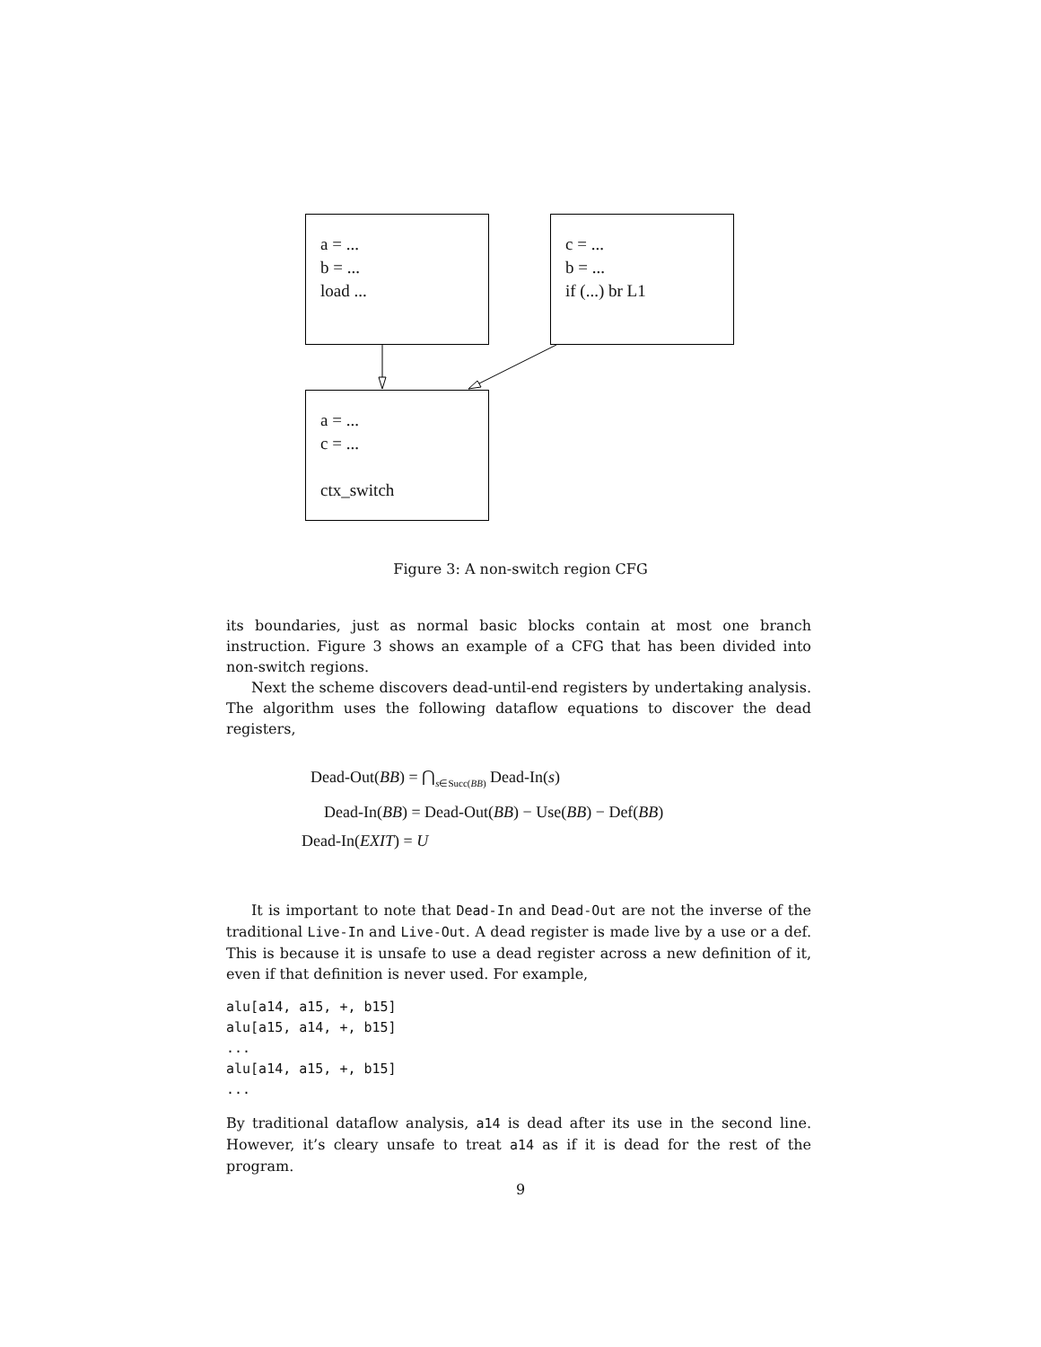a = ...
b = ...
load ...
c = ...
b = ...
if (...) br L1
a = ...
c = ...
ctx_switch
Figure 3: A non-switch region CFG
its boundaries, just as normal basic blocks contain at most one branch instruction. Figure 3 shows an example of a CFG that has been divided into non-switch regions.
Next the scheme discovers dead-until-end registers by undertaking analysis. The algorithm uses the following dataflow equations to discover the dead registers,
Dead-Out(BB) = ⋂<sub>s∈Succ(BB)</sub> Dead-In(s)
Dead-In(BB) = Dead-Out(BB) − Use(BB) − Def(BB)
Dead-In(EXIT) = U
It is important to note that Dead-In and Dead-Out are not the inverse of the traditional Live-In and Live-Out. A dead register is made live by a use or a def. This is because it is unsafe to use a dead register across a new definition of it, even if that definition is never used. For example,
alu[a14, a15, +, b15]
alu[a15, a14, +, b15]
...
alu[a14, a15, +, b15]
...
By traditional dataflow analysis, a14 is dead after its use in the second line. However, it’s cleary unsafe to treat a14 as if it is dead for the rest of the program.
9